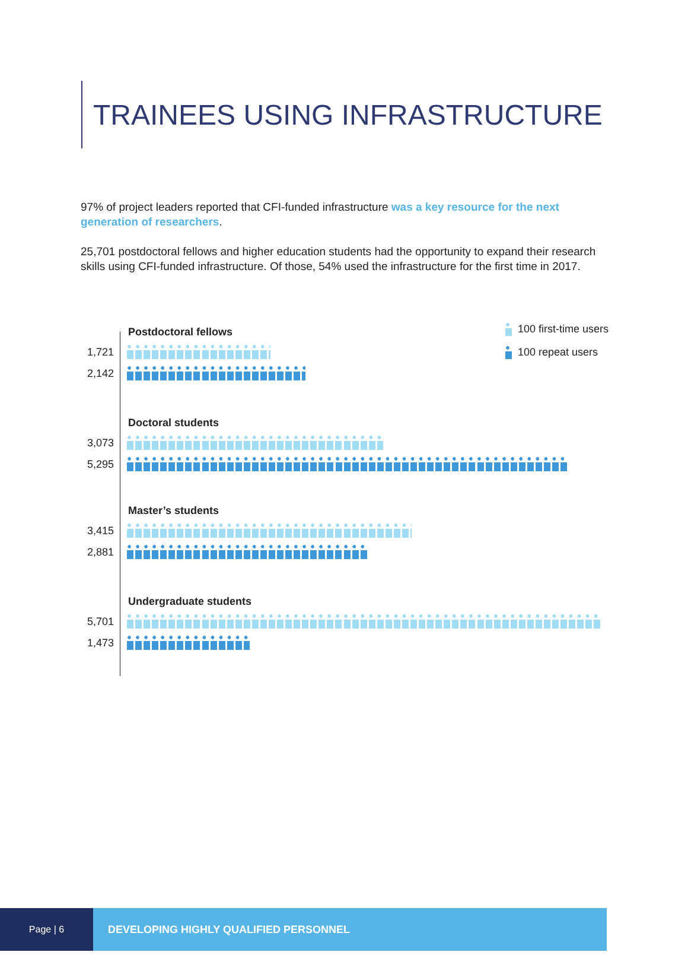TRAINEES USING INFRASTRUCTURE
97% of project leaders reported that CFI-funded infrastructure was a key resource for the next generation of researchers.
25,701 postdoctoral fellows and higher education students had the opportunity to expand their research skills using CFI-funded infrastructure. Of those, 54% used the infrastructure for the first time in 2017.
100 first-time users
100 repeat users
Postdoctoral fellows
1,721
2,142
Doctoral students
3,073
5,295
Master’s students
3,415
2,881
Undergraduate students
5,701
1,473
Page | 6 DEVELOPING HIGHLY QUALIFIED PERSONNEL